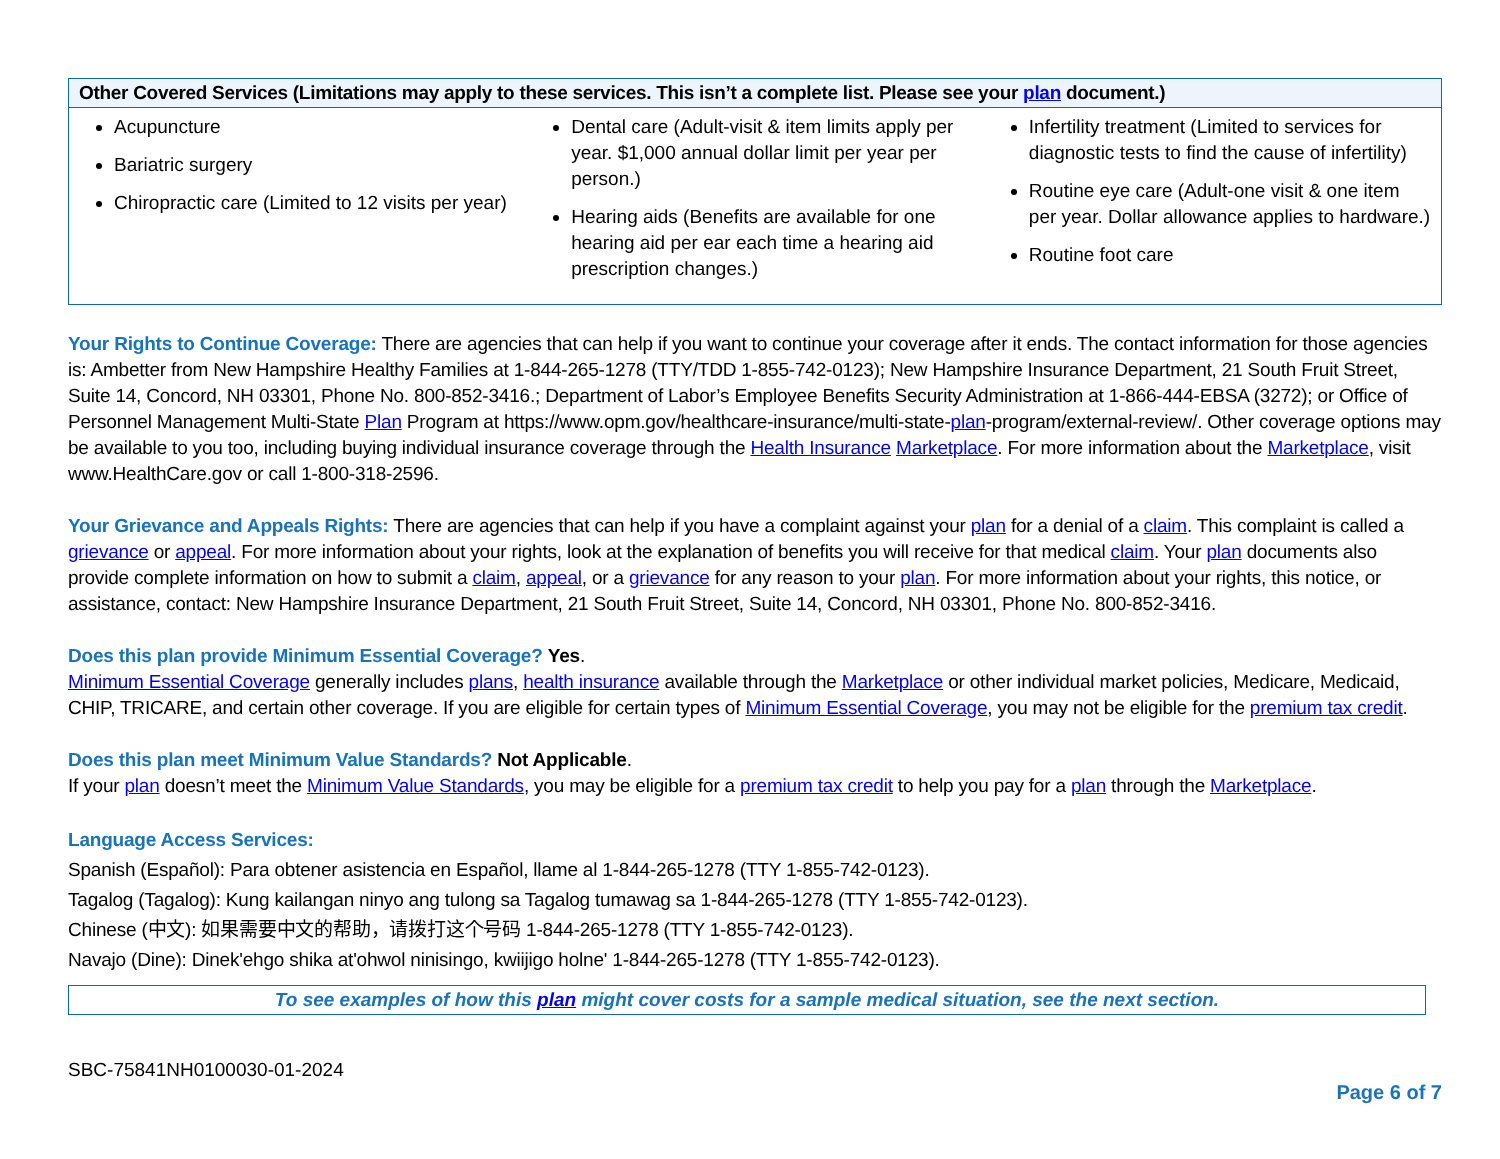| Other Covered Services (Limitations may apply to these services. This isn’t a complete list. Please see your plan document.) | | |
| --- | --- | --- |
| Acupuncture Bariatric surgery Chiropractic care (Limited to 12 visits per year) | Dental care (Adult-visit & item limits apply per year. $1,000 annual dollar limit per year per person.) Hearing aids (Benefits are available for one hearing aid per ear each time a hearing aid prescription changes.) | Infertility treatment (Limited to services for diagnostic tests to find the cause of infertility) Routine eye care (Adult-one visit & one item per year. Dollar allowance applies to hardware.) Routine foot care |
Your Rights to Continue Coverage: There are agencies that can help if you want to continue your coverage after it ends. The contact information for those agencies is: Ambetter from New Hampshire Healthy Families at 1-844-265-1278 (TTY/TDD 1-855-742-0123); New Hampshire Insurance Department, 21 South Fruit Street, Suite 14, Concord, NH 03301, Phone No. 800-852-3416.; Department of Labor’s Employee Benefits Security Administration at 1-866-444-EBSA (3272); or Office of Personnel Management Multi-State Plan Program at https://www.opm.gov/healthcare-insurance/multi-state-plan-program/external-review/. Other coverage options may be available to you too, including buying individual insurance coverage through the Health Insurance Marketplace. For more information about the Marketplace, visit www.HealthCare.gov or call 1-800-318-2596.
Your Grievance and Appeals Rights: There are agencies that can help if you have a complaint against your plan for a denial of a claim. This complaint is called a grievance or appeal. For more information about your rights, look at the explanation of benefits you will receive for that medical claim. Your plan documents also provide complete information on how to submit a claim, appeal, or a grievance for any reason to your plan. For more information about your rights, this notice, or assistance, contact: New Hampshire Insurance Department, 21 South Fruit Street, Suite 14, Concord, NH 03301, Phone No. 800-852-3416.
Does this plan provide Minimum Essential Coverage? Yes.
Minimum Essential Coverage generally includes plans, health insurance available through the Marketplace or other individual market policies, Medicare, Medicaid, CHIP, TRICARE, and certain other coverage. If you are eligible for certain types of Minimum Essential Coverage, you may not be eligible for the premium tax credit.
Does this plan meet Minimum Value Standards? Not Applicable.
If your plan doesn’t meet the Minimum Value Standards, you may be eligible for a premium tax credit to help you pay for a plan through the Marketplace.
Language Access Services:
Spanish (Español): Para obtener asistencia en Español, llame al 1-844-265-1278 (TTY 1-855-742-0123).
Tagalog (Tagalog): Kung kailangan ninyo ang tulong sa Tagalog tumawag sa 1-844-265-1278 (TTY 1-855-742-0123).
Chinese (中文): 如果需要中文的帮助，请拨打这个号码 1-844-265-1278 (TTY 1-855-742-0123).
Navajo (Dine): Dinek'ehgo shika at'ohwol ninisingo, kwiijigo holne' 1-844-265-1278 (TTY 1-855-742-0123).
To see examples of how this plan might cover costs for a sample medical situation, see the next section.
SBC-75841NH0100030-01-2024
Page 6 of 7